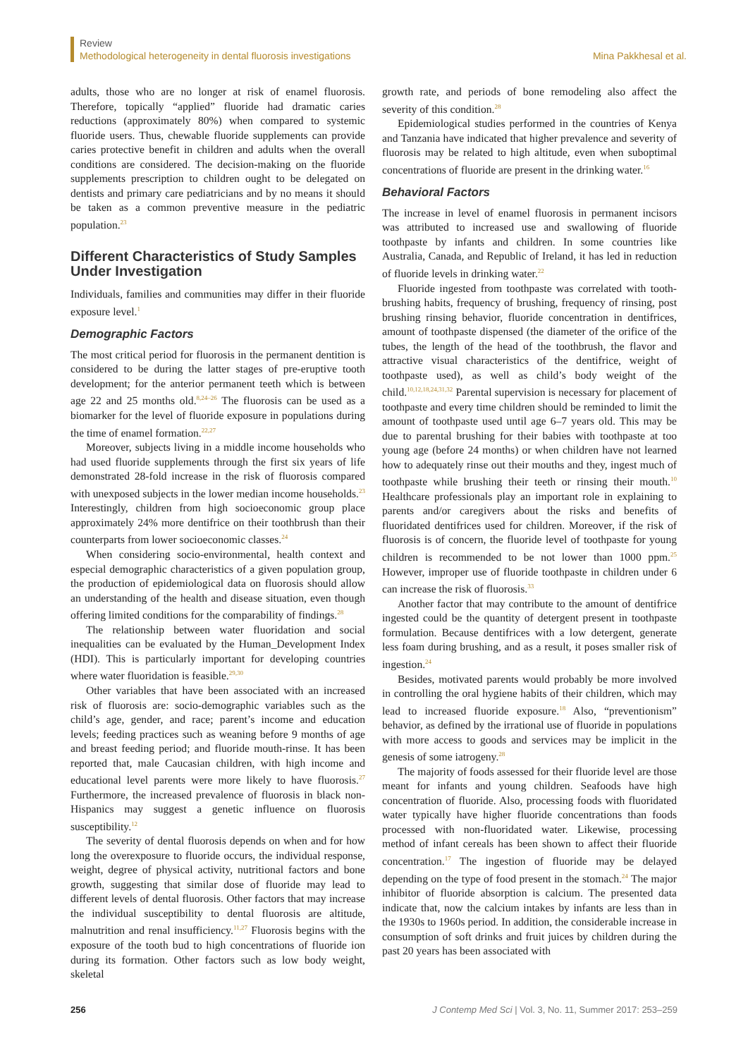Review
Methodological heterogeneity in dental fluorosis investigations
Mina Pakkhesal et al.
adults, those who are no longer at risk of enamel fluorosis. Therefore, topically “applied” fluoride had dramatic caries reductions (approximately 80%) when compared to systemic fluoride users. Thus, chewable fluoride supplements can provide caries protective benefit in children and adults when the overall conditions are considered. The decision-making on the fluoride supplements prescription to children ought to be delegated on dentists and primary care pediatricians and by no means it should be taken as a common preventive measure in the pediatric population.<sup>23</sup>
Different Characteristics of Study Samples Under Investigation
Individuals, families and communities may differ in their fluoride exposure level.<sup>1</sup>
Demographic Factors
The most critical period for fluorosis in the permanent dentition is considered to be during the latter stages of pre-eruptive tooth development; for the anterior permanent teeth which is between age 22 and 25 months old.<sup>8,24–26</sup> The fluorosis can be used as a biomarker for the level of fluoride exposure in populations during the time of enamel formation.<sup>22,27</sup>
Moreover, subjects living in a middle income households who had used fluoride supplements through the first six years of life demonstrated 28-fold increase in the risk of fluorosis compared with unexposed subjects in the lower median income households.<sup>23</sup> Interestingly, children from high socioeconomic group place approximately 24% more dentifrice on their toothbrush than their counterparts from lower socioeconomic classes.<sup>24</sup>
When considering socio-environmental, health context and especial demographic characteristics of a given population group, the production of epidemiological data on fluorosis should allow an understanding of the health and disease situation, even though offering limited conditions for the comparability of findings.<sup>28</sup>
The relationship between water fluoridation and social inequalities can be evaluated by the Human_Development Index (HDI). This is particularly important for developing countries where water fluoridation is feasible.<sup>29,30</sup>
Other variables that have been associated with an increased risk of fluorosis are: socio-demographic variables such as the child’s age, gender, and race; parent’s income and education levels; feeding practices such as weaning before 9 months of age and breast feeding period; and fluoride mouth-rinse. It has been reported that, male Caucasian children, with high income and educational level parents were more likely to have fluorosis.<sup>27</sup> Furthermore, the increased prevalence of fluorosis in black non-Hispanics may suggest a genetic influence on fluorosis susceptibility.<sup>12</sup>
The severity of dental fluorosis depends on when and for how long the overexposure to fluoride occurs, the individual response, weight, degree of physical activity, nutritional factors and bone growth, suggesting that similar dose of fluoride may lead to different levels of dental fluorosis. Other factors that may increase the individual susceptibility to dental fluorosis are altitude, malnutrition and renal insufficiency.<sup>11,27</sup> Fluorosis begins with the exposure of the tooth bud to high concentrations of fluoride ion during its formation. Other factors such as low body weight, skeletal
growth rate, and periods of bone remodeling also affect the severity of this condition.<sup>28</sup>
Epidemiological studies performed in the countries of Kenya and Tanzania have indicated that higher prevalence and severity of fluorosis may be related to high altitude, even when suboptimal concentrations of fluoride are present in the drinking water.<sup>16</sup>
Behavioral Factors
The increase in level of enamel fluorosis in permanent incisors was attributed to increased use and swallowing of fluoride toothpaste by infants and children. In some countries like Australia, Canada, and Republic of Ireland, it has led in reduction of fluoride levels in drinking water.<sup>22</sup>
Fluoride ingested from toothpaste was correlated with tooth-brushing habits, frequency of brushing, frequency of rinsing, post brushing rinsing behavior, fluoride concentration in dentifrices, amount of toothpaste dispensed (the diameter of the orifice of the tubes, the length of the head of the toothbrush, the flavor and attractive visual characteristics of the dentifrice, weight of toothpaste used), as well as child’s body weight of the child.<sup>10,12,18,24,31,32</sup> Parental supervision is necessary for placement of toothpaste and every time children should be reminded to limit the amount of toothpaste used until age 6–7 years old. This may be due to parental brushing for their babies with toothpaste at too young age (before 24 months) or when children have not learned how to adequately rinse out their mouths and they, ingest much of toothpaste while brushing their teeth or rinsing their mouth.<sup>10</sup> Healthcare professionals play an important role in explaining to parents and/or caregivers about the risks and benefits of fluoridated dentifrices used for children. Moreover, if the risk of fluorosis is of concern, the fluoride level of toothpaste for young children is recommended to be not lower than 1000 ppm.<sup>25</sup> However, improper use of fluoride toothpaste in children under 6 can increase the risk of fluorosis.<sup>33</sup>
Another factor that may contribute to the amount of dentifrice ingested could be the quantity of detergent present in toothpaste formulation. Because dentifrices with a low detergent, generate less foam during brushing, and as a result, it poses smaller risk of ingestion.<sup>24</sup>
Besides, motivated parents would probably be more involved in controlling the oral hygiene habits of their children, which may lead to increased fluoride exposure.<sup>18</sup> Also, “preventionism” behavior, as defined by the irrational use of fluoride in populations with more access to goods and services may be implicit in the genesis of some iatrogeny.<sup>28</sup>
The majority of foods assessed for their fluoride level are those meant for infants and young children. Seafoods have high concentration of fluoride. Also, processing foods with fluoridated water typically have higher fluoride concentrations than foods processed with non-fluoridated water. Likewise, processing method of infant cereals has been shown to affect their fluoride concentration.<sup>17</sup> The ingestion of fluoride may be delayed depending on the type of food present in the stomach.<sup>24</sup> The major inhibitor of fluoride absorption is calcium. The presented data indicate that, now the calcium intakes by infants are less than in the 1930s to 1960s period. In addition, the considerable increase in consumption of soft drinks and fruit juices by children during the past 20 years has been associated with
256 J Contemp Med Sci | Vol. 3, No. 11, Summer 2017: 253–259